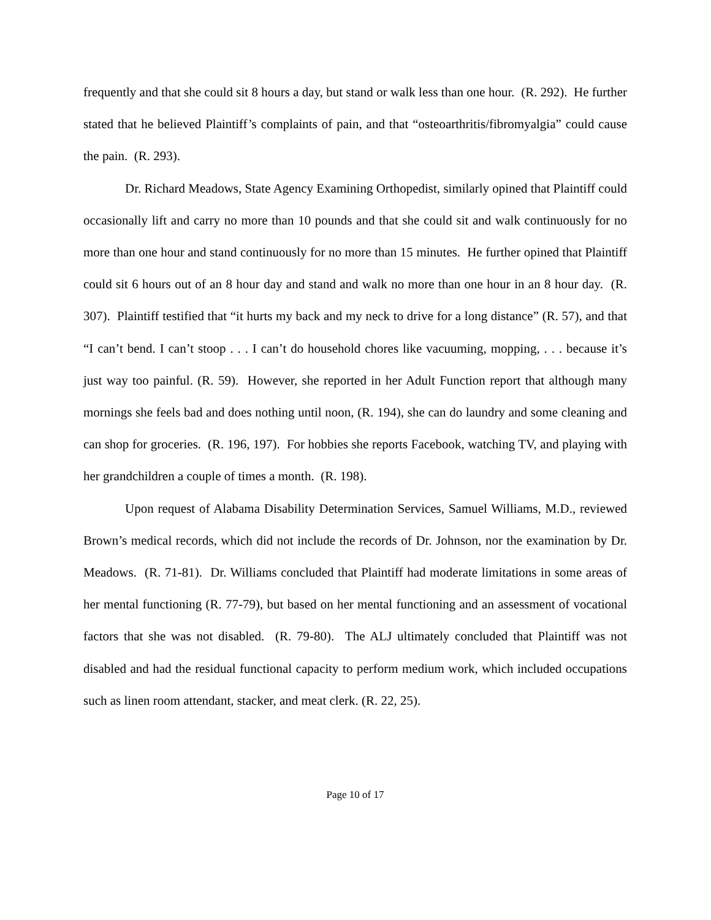frequently and that she could sit 8 hours a day, but stand or walk less than one hour. (R. 292). He further stated that he believed Plaintiff’s complaints of pain, and that “osteoarthritis/fibromyalgia” could cause the pain. (R. 293).
Dr. Richard Meadows, State Agency Examining Orthopedist, similarly opined that Plaintiff could occasionally lift and carry no more than 10 pounds and that she could sit and walk continuously for no more than one hour and stand continuously for no more than 15 minutes. He further opined that Plaintiff could sit 6 hours out of an 8 hour day and stand and walk no more than one hour in an 8 hour day. (R. 307). Plaintiff testified that “it hurts my back and my neck to drive for a long distance” (R. 57), and that “I can’t bend. I can’t stoop . . . I can’t do household chores like vacuuming, mopping, . . . because it’s just way too painful. (R. 59). However, she reported in her Adult Function report that although many mornings she feels bad and does nothing until noon, (R. 194), she can do laundry and some cleaning and can shop for groceries. (R. 196, 197). For hobbies she reports Facebook, watching TV, and playing with her grandchildren a couple of times a month. (R. 198).
Upon request of Alabama Disability Determination Services, Samuel Williams, M.D., reviewed Brown’s medical records, which did not include the records of Dr. Johnson, nor the examination by Dr. Meadows. (R. 71-81). Dr. Williams concluded that Plaintiff had moderate limitations in some areas of her mental functioning (R. 77-79), but based on her mental functioning and an assessment of vocational factors that she was not disabled. (R. 79-80). The ALJ ultimately concluded that Plaintiff was not disabled and had the residual functional capacity to perform medium work, which included occupations such as linen room attendant, stacker, and meat clerk. (R. 22, 25).
Page 10 of 17